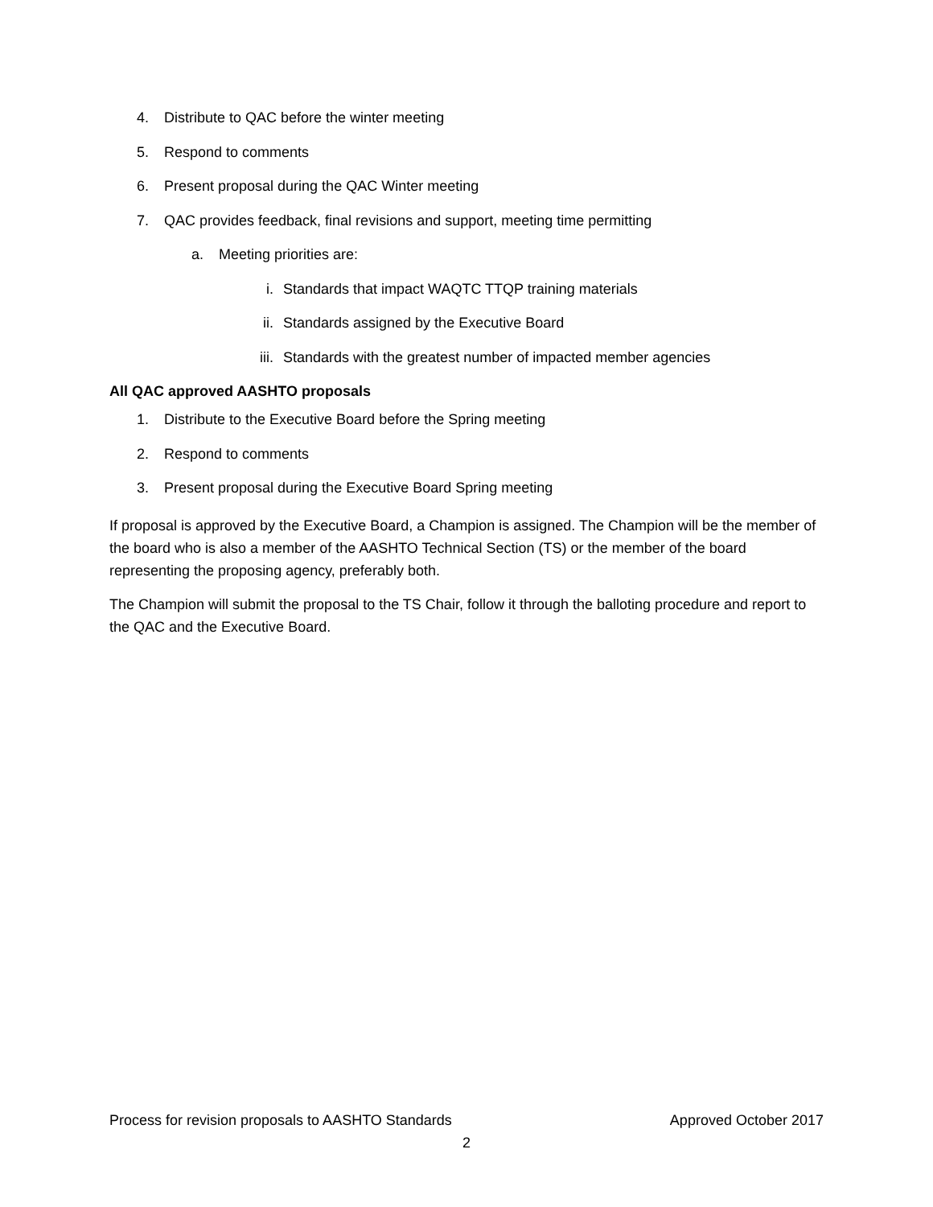4. Distribute to QAC before the winter meeting
5. Respond to comments
6. Present proposal during the QAC Winter meeting
7. QAC provides feedback, final revisions and support, meeting time permitting
a. Meeting priorities are:
i. Standards that impact WAQTC TTQP training materials
ii. Standards assigned by the Executive Board
iii. Standards with the greatest number of impacted member agencies
All QAC approved AASHTO proposals
1. Distribute to the Executive Board before the Spring meeting
2. Respond to comments
3. Present proposal during the Executive Board Spring meeting
If proposal is approved by the Executive Board, a Champion is assigned. The Champion will be the member of the board who is also a member of the AASHTO Technical Section (TS) or the member of the board representing the proposing agency, preferably both.
The Champion will submit the proposal to the TS Chair, follow it through the balloting procedure and report to the QAC and the Executive Board.
Process for revision proposals to AASHTO Standards Approved October 2017
2